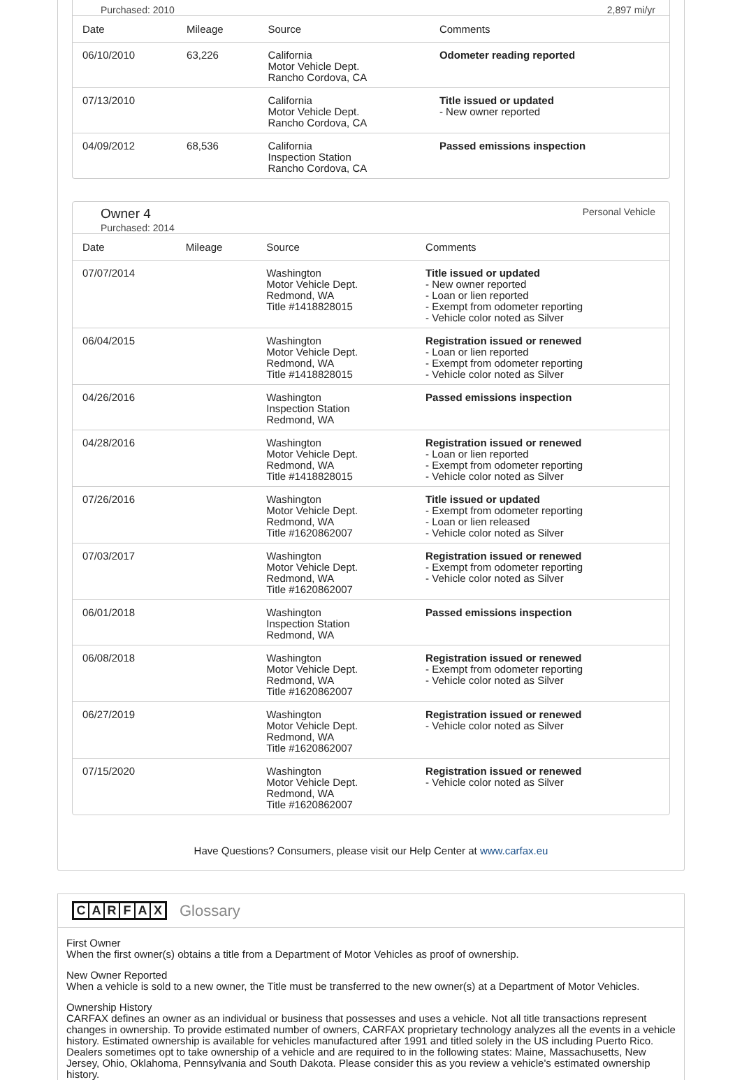Purchased: 2010 2,897 mi/yr
| Date | Mileage | Source | Comments |
| --- | --- | --- | --- |
| 06/10/2010 | 63,226 | California Motor Vehicle Dept. Rancho Cordova, CA | Odometer reading reported |
| 07/13/2010 | | California Motor Vehicle Dept. Rancho Cordova, CA | Title issued or updated - New owner reported |
| 04/09/2012 | 68,536 | California Inspection Station Rancho Cordova, CA | Passed emissions inspection |
Owner 4
Purchased: 2014
Personal Vehicle
| Date | Mileage | Source | Comments |
| --- | --- | --- | --- |
| 07/07/2014 | | Washington Motor Vehicle Dept. Redmond, WA Title #1418828015 | Title issued or updated - New owner reported - Loan or lien reported - Exempt from odometer reporting - Vehicle color noted as Silver |
| 06/04/2015 | | Washington Motor Vehicle Dept. Redmond, WA Title #1418828015 | Registration issued or renewed - Loan or lien reported - Exempt from odometer reporting - Vehicle color noted as Silver |
| 04/26/2016 | | Washington Inspection Station Redmond, WA | Passed emissions inspection |
| 04/28/2016 | | Washington Motor Vehicle Dept. Redmond, WA Title #1418828015 | Registration issued or renewed - Loan or lien reported - Exempt from odometer reporting - Vehicle color noted as Silver |
| 07/26/2016 | | Washington Motor Vehicle Dept. Redmond, WA Title #1620862007 | Title issued or updated - Exempt from odometer reporting - Loan or lien released - Vehicle color noted as Silver |
| 07/03/2017 | | Washington Motor Vehicle Dept. Redmond, WA Title #1620862007 | Registration issued or renewed - Exempt from odometer reporting - Vehicle color noted as Silver |
| 06/01/2018 | | Washington Inspection Station Redmond, WA | Passed emissions inspection |
| 06/08/2018 | | Washington Motor Vehicle Dept. Redmond, WA Title #1620862007 | Registration issued or renewed - Exempt from odometer reporting - Vehicle color noted as Silver |
| 06/27/2019 | | Washington Motor Vehicle Dept. Redmond, WA Title #1620862007 | Registration issued or renewed - Vehicle color noted as Silver |
| 07/15/2020 | | Washington Motor Vehicle Dept. Redmond, WA Title #1620862007 | Registration issued or renewed - Vehicle color noted as Silver |
Have Questions? Consumers, please visit our Help Center at www.carfax.eu
CARFAX
Glossary
First Owner
When the first owner(s) obtains a title from a Department of Motor Vehicles as proof of ownership.
New Owner Reported
When a vehicle is sold to a new owner, the Title must be transferred to the new owner(s) at a Department of Motor Vehicles.
Ownership History
CARFAX defines an owner as an individual or business that possesses and uses a vehicle. Not all title transactions represent changes in ownership. To provide estimated number of owners, CARFAX proprietary technology analyzes all the events in a vehicle history. Estimated ownership is available for vehicles manufactured after 1991 and titled solely in the US including Puerto Rico. Dealers sometimes opt to take ownership of a vehicle and are required to in the following states: Maine, Massachusetts, New Jersey, Ohio, Oklahoma, Pennsylvania and South Dakota. Please consider this as you review a vehicle's estimated ownership history.